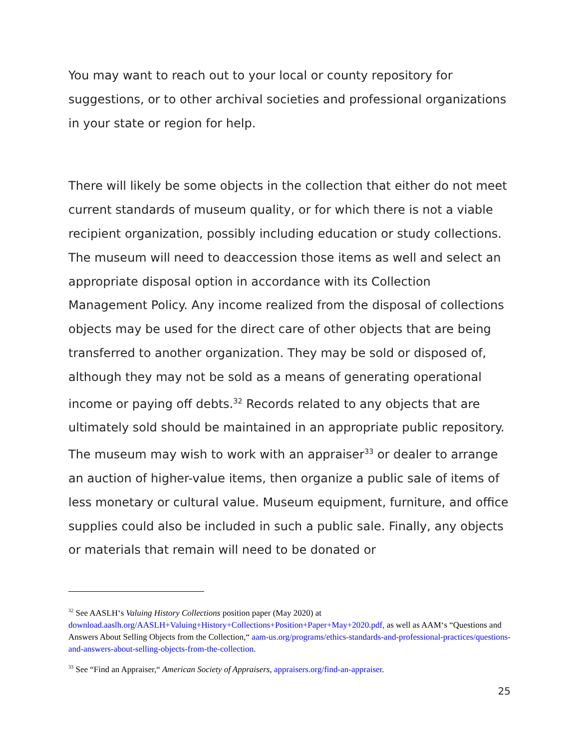You may want to reach out to your local or county repository for suggestions, or to other archival societies and professional organizations in your state or region for help.
There will likely be some objects in the collection that either do not meet current standards of museum quality, or for which there is not a viable recipient organization, possibly including education or study collections. The museum will need to deaccession those items as well and select an appropriate disposal option in accordance with its Collection Management Policy. Any income realized from the disposal of collections objects may be used for the direct care of other objects that are being transferred to another organization. They may be sold or disposed of, although they may not be sold as a means of generating operational income or paying off debts.<sup>32</sup> Records related to any objects that are ultimately sold should be maintained in an appropriate public repository. The museum may wish to work with an appraiser<sup>33</sup> or dealer to arrange an auction of higher-value items, then organize a public sale of items of less monetary or cultural value. Museum equipment, furniture, and office supplies could also be included in such a public sale. Finally, any objects or materials that remain will need to be donated or
<sup>32</sup> See AASLH‘s Valuing History Collections position paper (May 2020) at download.aaslh.org/AASLH+Valuing+History+Collections+Position+Paper+May+2020.pdf, as well as AAM‘s “Questions and Answers About Selling Objects from the Collection,“ aam-us.org/programs/ethics-standards-and-professional-practices/questions-and-answers-about-selling-objects-from-the-collection.
<sup>33</sup> See “Find an Appraiser,“ American Society of Appraisers, appraisers.org/find-an-appraiser.
25